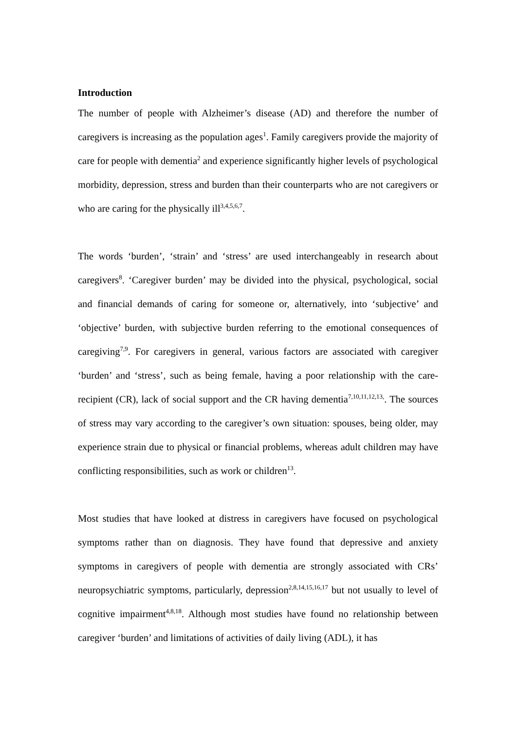Introduction
The number of people with Alzheimer’s disease (AD) and therefore the number of caregivers is increasing as the population ages<sup>1</sup>. Family caregivers provide the majority of care for people with dementia<sup>2</sup> and experience significantly higher levels of psychological morbidity, depression, stress and burden than their counterparts who are not caregivers or who are caring for the physically ill<sup>3,4,5,6,7</sup>.
The words ‘burden’, ‘strain’ and ‘stress’ are used interchangeably in research about caregivers<sup>8</sup>. ‘Caregiver burden’ may be divided into the physical, psychological, social and financial demands of caring for someone or, alternatively, into ‘subjective’ and ‘objective’ burden, with subjective burden referring to the emotional consequences of caregiving<sup>7,9</sup>. For caregivers in general, various factors are associated with caregiver ‘burden’ and ‘stress’, such as being female, having a poor relationship with the care-recipient (CR), lack of social support and the CR having dementia<sup>7,10,11,12,13,</sup>. The sources of stress may vary according to the caregiver’s own situation: spouses, being older, may experience strain due to physical or financial problems, whereas adult children may have conflicting responsibilities, such as work or children<sup>13</sup>.
Most studies that have looked at distress in caregivers have focused on psychological symptoms rather than on diagnosis. They have found that depressive and anxiety symptoms in caregivers of people with dementia are strongly associated with CRs’ neuropsychiatric symptoms, particularly, depression<sup>2,8,14,15,16,17</sup> but not usually to level of cognitive impairment<sup>4,8,18</sup>. Although most studies have found no relationship between caregiver ‘burden’ and limitations of activities of daily living (ADL), it has